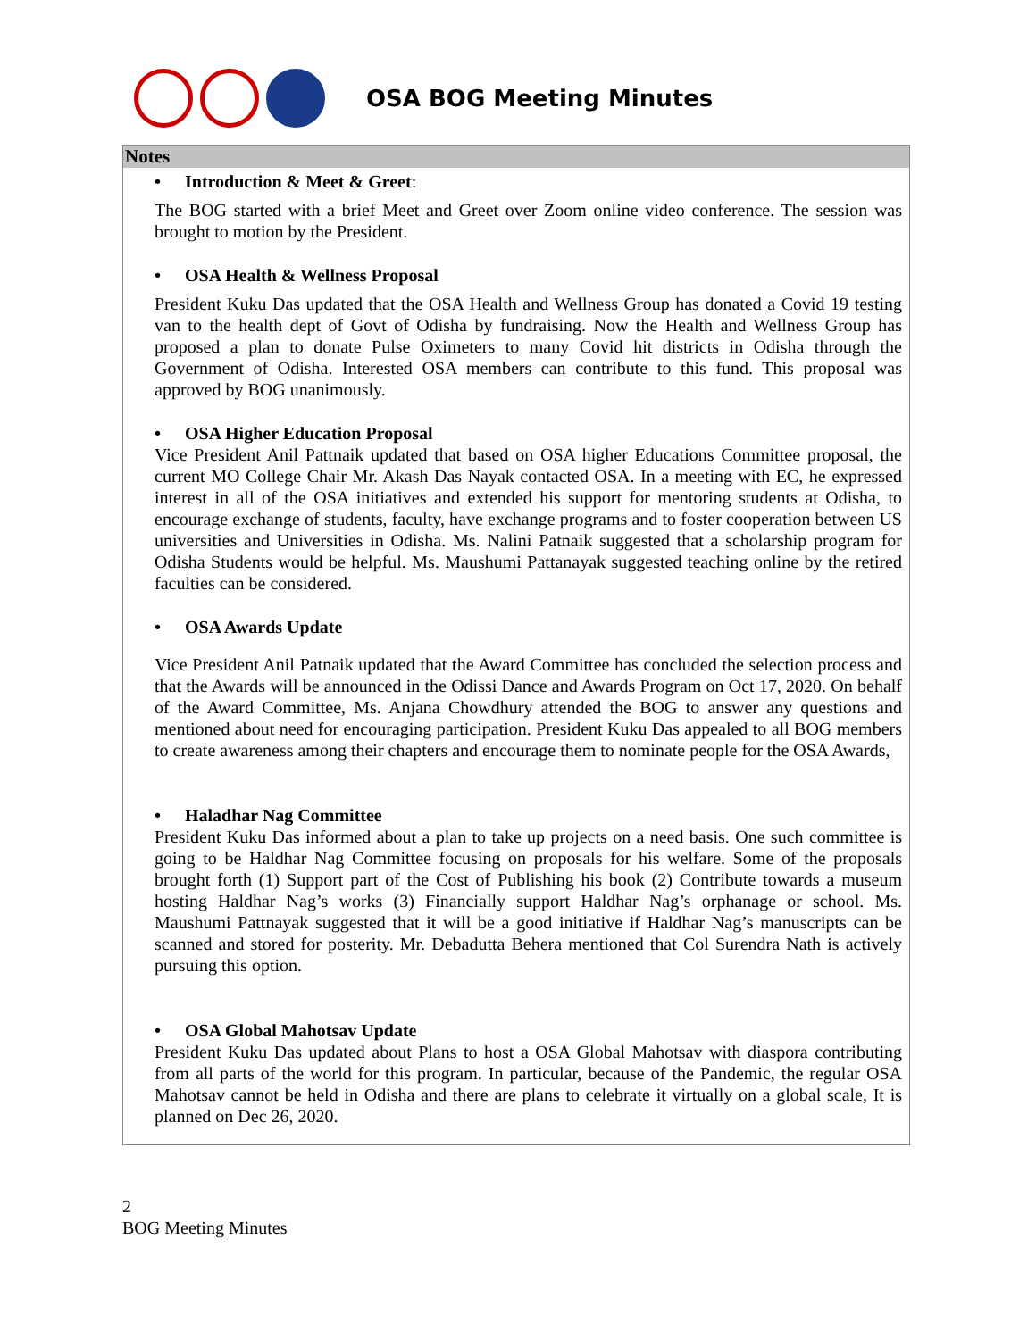OSA BOG Meeting Minutes
Notes
• Introduction & Meet & Greet:
The BOG started with a brief Meet and Greet over Zoom online video conference. The session was brought to motion by the President.
• OSA Health & Wellness Proposal
President Kuku Das updated that the OSA Health and Wellness Group has donated a Covid 19 testing van to the health dept of Govt of Odisha by fundraising. Now the Health and Wellness Group has proposed a plan to donate Pulse Oximeters to many Covid hit districts in Odisha through the Government of Odisha. Interested OSA members can contribute to this fund. This proposal was approved by BOG unanimously.
• OSA Higher Education Proposal
Vice President Anil Pattnaik updated that based on OSA higher Educations Committee proposal, the current MO College Chair Mr. Akash Das Nayak contacted OSA. In a meeting with EC, he expressed interest in all of the OSA initiatives and extended his support for mentoring students at Odisha, to encourage exchange of students, faculty, have exchange programs and to foster cooperation between US universities and Universities in Odisha. Ms. Nalini Patnaik suggested that a scholarship program for Odisha Students would be helpful. Ms. Maushumi Pattanayak suggested teaching online by the retired faculties can be considered.
• OSA Awards Update
Vice President Anil Patnaik updated that the Award Committee has concluded the selection process and that the Awards will be announced in the Odissi Dance and Awards Program on Oct 17, 2020. On behalf of the Award Committee, Ms. Anjana Chowdhury attended the BOG to answer any questions and mentioned about need for encouraging participation. President Kuku Das appealed to all BOG members to create awareness among their chapters and encourage them to nominate people for the OSA Awards,
• Haladhar Nag Committee
President Kuku Das informed about a plan to take up projects on a need basis. One such committee is going to be Haldhar Nag Committee focusing on proposals for his welfare. Some of the proposals brought forth (1) Support part of the Cost of Publishing his book (2) Contribute towards a museum hosting Haldhar Nag’s works (3) Financially support Haldhar Nag’s orphanage or school. Ms. Maushumi Pattnayak suggested that it will be a good initiative if Haldhar Nag’s manuscripts can be scanned and stored for posterity. Mr. Debadutta Behera mentioned that Col Surendra Nath is actively pursuing this option.
• OSA Global Mahotsav Update
President Kuku Das updated about Plans to host a OSA Global Mahotsav with diaspora contributing from all parts of the world for this program. In particular, because of the Pandemic, the regular OSA Mahotsav cannot be held in Odisha and there are plans to celebrate it virtually on a global scale, It is planned on Dec 26, 2020.
2
BOG Meeting Minutes